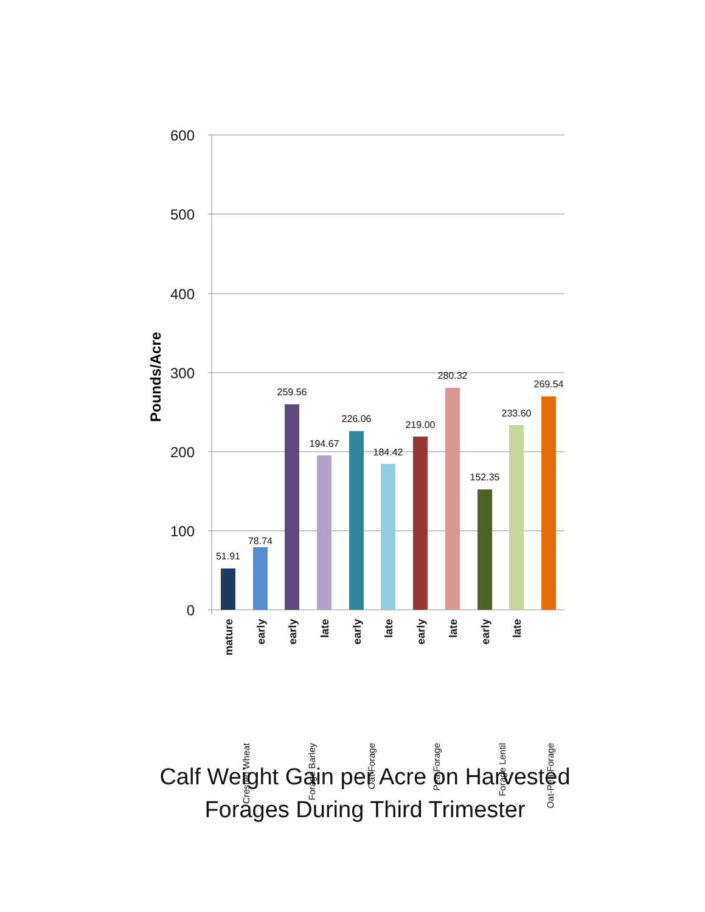600
500
400
300
200
100
0
Pounds/Acre
51.91
78.74
259.56
194.67
226.06
184.42
219.00
280.32
152.35
233.60
269.54
mature
early
early
late
early
late
early
late
early
late
Crested Wheat
Forage Barley
Oat Forage
Pea Forage
Forage Lentil
Oat-Pea Forage
Calf Weight Gain per Acre on Harvested
Forages During Third Trimester